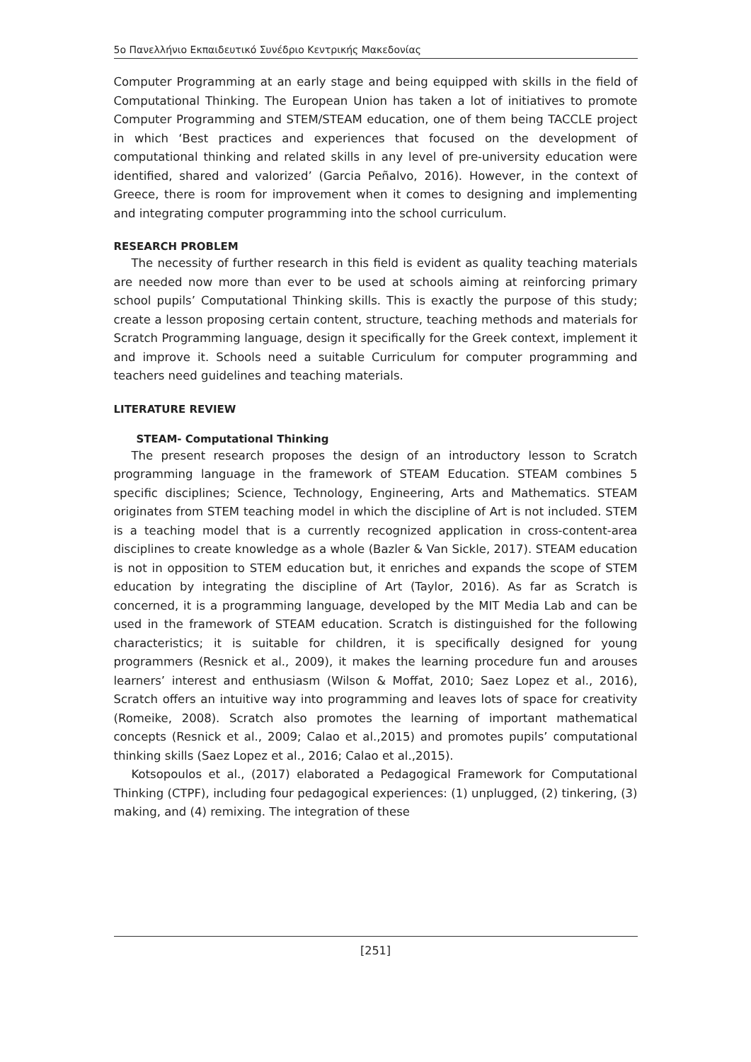5ο Πανελλήνιο Εκπαιδευτικό Συνέδριο Κεντρικής Μακεδονίας
Computer Programming at an early stage and being equipped with skills in the field of Computational Thinking. The European Union has taken a lot of initiatives to promote Computer Programming and STEM/STEAM education, one of them being TACCLE project in which ‘Best practices and experiences that focused on the development of computational thinking and related skills in any level of pre-university education were identified, shared and valorized’ (Garcia Peñalvo, 2016). However, in the context of Greece, there is room for improvement when it comes to designing and implementing and integrating computer programming into the school curriculum.
RESEARCH PROBLEM
The necessity of further research in this field is evident as quality teaching materials are needed now more than ever to be used at schools aiming at reinforcing primary school pupils’ Computational Thinking skills. This is exactly the purpose of this study; create a lesson proposing certain content, structure, teaching methods and materials for Scratch Programming language, design it specifically for the Greek context, implement it and improve it. Schools need a suitable Curriculum for computer programming and teachers need guidelines and teaching materials.
LITERATURE REVIEW
STEAM- Computational Thinking
The present research proposes the design of an introductory lesson to Scratch programming language in the framework of STEAM Education. STEAM combines 5 specific disciplines; Science, Technology, Engineering, Arts and Mathematics. STEAM originates from STEM teaching model in which the discipline of Art is not included. STEM is a teaching model that is a currently recognized application in cross-content-area disciplines to create knowledge as a whole (Bazler & Van Sickle, 2017). STEAM education is not in opposition to STEM education but, it enriches and expands the scope of STEM education by integrating the discipline of Art (Taylor, 2016). As far as Scratch is concerned, it is a programming language, developed by the MIT Media Lab and can be used in the framework of STEAM education. Scratch is distinguished for the following characteristics; it is suitable for children, it is specifically designed for young programmers (Resnick et al., 2009), it makes the learning procedure fun and arouses learners’ interest and enthusiasm (Wilson & Moffat, 2010; Saez Lopez et al., 2016), Scratch offers an intuitive way into programming and leaves lots of space for creativity (Romeike, 2008). Scratch also promotes the learning of important mathematical concepts (Resnick et al., 2009; Calao et al.,2015) and promotes pupils’ computational thinking skills (Saez Lopez et al., 2016; Calao et al.,2015).
Kotsopoulos et al., (2017) elaborated a Pedagogical Framework for Computational Thinking (CTPF), including four pedagogical experiences: (1) unplugged, (2) tinkering, (3) making, and (4) remixing. The integration of these
[251]